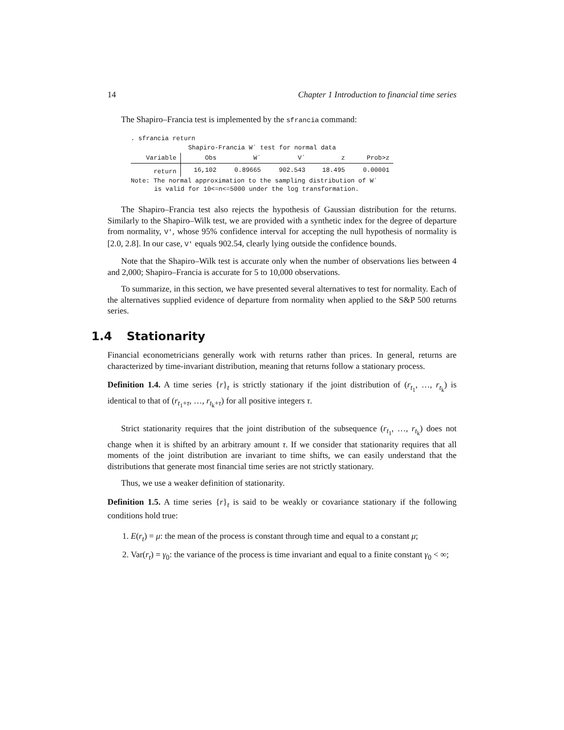14 Chapter 1 Introduction to financial time series
The Shapiro–Francia test is implemented by the sfrancia command:
. sfrancia return
| Shapiro-Francia W´ test for normal data | | | | | |
| --- | --- | --- | --- | --- | --- |
| Variable | Obs | W´ | V´ | z | Prob>z |
| return | 16,102 | 0.89665 | 902.543 | 18.495 | 0.00001 |
Note: The normal approximation to the sampling distribution of W´
is valid for 10<=n<=5000 under the log transformation.
The Shapiro–Francia test also rejects the hypothesis of Gaussian distribution for the returns. Similarly to the Shapiro–Wilk test, we are provided with a synthetic index for the degree of departure from normality, V', whose 95% confidence interval for accepting the null hypothesis of normality is [2.0, 2.8]. In our case, V' equals 902.54, clearly lying outside the confidence bounds.
Note that the Shapiro–Wilk test is accurate only when the number of observations lies between 4 and 2,000; Shapiro–Francia is accurate for 5 to 10,000 observations.
To summarize, in this section, we have presented several alternatives to test for normality. Each of the alternatives supplied evidence of departure from normality when applied to the S&P 500 returns series.
1.4 Stationarity
Financial econometricians generally work with returns rather than prices. In general, returns are characterized by time-invariant distribution, meaning that returns follow a stationary process.
Definition 1.4. A time series {r}<sub>t</sub> is strictly stationary if the joint distribution of (r<sub>t<sub>1</sub></sub>, …, r<sub>t<sub>k</sub></sub>) is identical to that of (r<sub>t<sub>1</sub>+τ</sub>, …, r<sub>t<sub>k</sub>+τ</sub>) for all positive integers τ.
Strict stationarity requires that the joint distribution of the subsequence (r<sub>t<sub>1</sub></sub>, …, r<sub>t<sub>k</sub></sub>) does not change when it is shifted by an arbitrary amount τ. If we consider that stationarity requires that all moments of the joint distribution are invariant to time shifts, we can easily understand that the distributions that generate most financial time series are not strictly stationary.
Thus, we use a weaker definition of stationarity.
Definition 1.5. A time series {r}<sub>t</sub> is said to be weakly or covariance stationary if the following conditions hold true:
1. E(r<sub>t</sub>) = μ: the mean of the process is constant through time and equal to a constant μ;
2. Var(r<sub>t</sub>) = γ<sub>0</sub>: the variance of the process is time invariant and equal to a finite constant γ<sub>0</sub> < ∞;